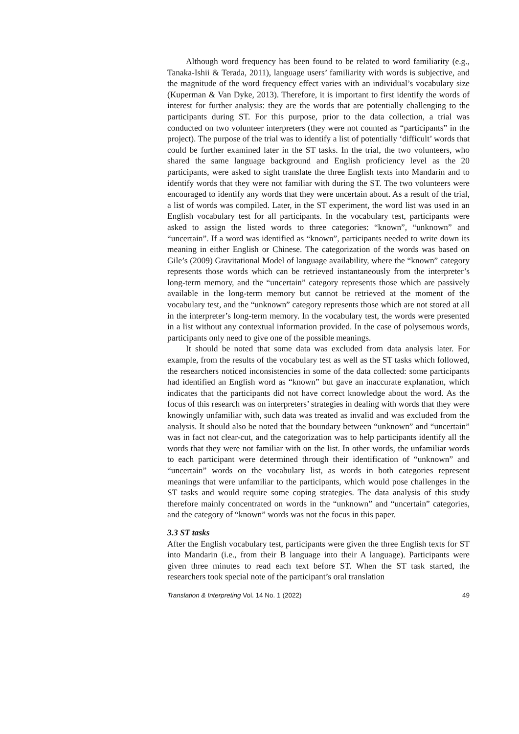Although word frequency has been found to be related to word familiarity (e.g., Tanaka-Ishii & Terada, 2011), language users’ familiarity with words is subjective, and the magnitude of the word frequency effect varies with an individual’s vocabulary size (Kuperman & Van Dyke, 2013). Therefore, it is important to first identify the words of interest for further analysis: they are the words that are potentially challenging to the participants during ST. For this purpose, prior to the data collection, a trial was conducted on two volunteer interpreters (they were not counted as “participants” in the project). The purpose of the trial was to identify a list of potentially ‘difficult’ words that could be further examined later in the ST tasks. In the trial, the two volunteers, who shared the same language background and English proficiency level as the 20 participants, were asked to sight translate the three English texts into Mandarin and to identify words that they were not familiar with during the ST. The two volunteers were encouraged to identify any words that they were uncertain about. As a result of the trial, a list of words was compiled. Later, in the ST experiment, the word list was used in an English vocabulary test for all participants. In the vocabulary test, participants were asked to assign the listed words to three categories: “known”, “unknown” and “uncertain”. If a word was identified as “known”, participants needed to write down its meaning in either English or Chinese. The categorization of the words was based on Gile’s (2009) Gravitational Model of language availability, where the “known” category represents those words which can be retrieved instantaneously from the interpreter’s long-term memory, and the “uncertain” category represents those which are passively available in the long-term memory but cannot be retrieved at the moment of the vocabulary test, and the “unknown” category represents those which are not stored at all in the interpreter’s long-term memory. In the vocabulary test, the words were presented in a list without any contextual information provided. In the case of polysemous words, participants only need to give one of the possible meanings.
It should be noted that some data was excluded from data analysis later. For example, from the results of the vocabulary test as well as the ST tasks which followed, the researchers noticed inconsistencies in some of the data collected: some participants had identified an English word as “known” but gave an inaccurate explanation, which indicates that the participants did not have correct knowledge about the word. As the focus of this research was on interpreters’ strategies in dealing with words that they were knowingly unfamiliar with, such data was treated as invalid and was excluded from the analysis. It should also be noted that the boundary between “unknown” and “uncertain” was in fact not clear-cut, and the categorization was to help participants identify all the words that they were not familiar with on the list. In other words, the unfamiliar words to each participant were determined through their identification of “unknown” and “uncertain” words on the vocabulary list, as words in both categories represent meanings that were unfamiliar to the participants, which would pose challenges in the ST tasks and would require some coping strategies. The data analysis of this study therefore mainly concentrated on words in the “unknown” and “uncertain” categories, and the category of “known” words was not the focus in this paper.
3.3 ST tasks
After the English vocabulary test, participants were given the three English texts for ST into Mandarin (i.e., from their B language into their A language). Participants were given three minutes to read each text before ST. When the ST task started, the researchers took special note of the participant’s oral translation
Translation & Interpreting Vol. 14 No. 1 (2022) 49